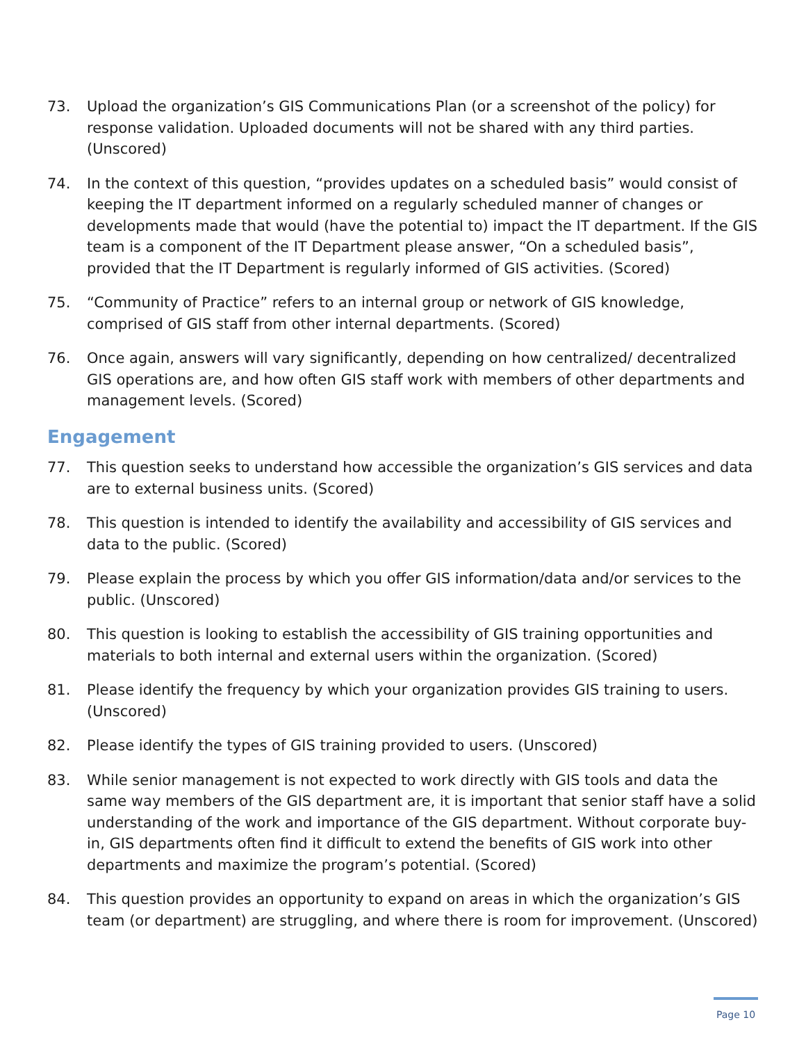73. Upload the organization’s GIS Communications Plan (or a screenshot of the policy) for response validation. Uploaded documents will not be shared with any third parties. (Unscored)
74. In the context of this question, “provides updates on a scheduled basis” would consist of keeping the IT department informed on a regularly scheduled manner of changes or developments made that would (have the potential to) impact the IT department. If the GIS team is a component of the IT Department please answer, “On a scheduled basis”, provided that the IT Department is regularly informed of GIS activities. (Scored)
75. “Community of Practice” refers to an internal group or network of GIS knowledge, comprised of GIS staff from other internal departments. (Scored)
76. Once again, answers will vary significantly, depending on how centralized/ decentralized GIS operations are, and how often GIS staff work with members of other departments and management levels. (Scored)
Engagement
77. This question seeks to understand how accessible the organization’s GIS services and data are to external business units. (Scored)
78. This question is intended to identify the availability and accessibility of GIS services and data to the public. (Scored)
79. Please explain the process by which you offer GIS information/data and/or services to the public. (Unscored)
80. This question is looking to establish the accessibility of GIS training opportunities and materials to both internal and external users within the organization. (Scored)
81. Please identify the frequency by which your organization provides GIS training to users. (Unscored)
82. Please identify the types of GIS training provided to users. (Unscored)
83. While senior management is not expected to work directly with GIS tools and data the same way members of the GIS department are, it is important that senior staff have a solid understanding of the work and importance of the GIS department. Without corporate buy- in, GIS departments often find it difficult to extend the benefits of GIS work into other departments and maximize the program’s potential. (Scored)
84. This question provides an opportunity to expand on areas in which the organization’s GIS team (or department) are struggling, and where there is room for improvement. (Unscored)
Page 10